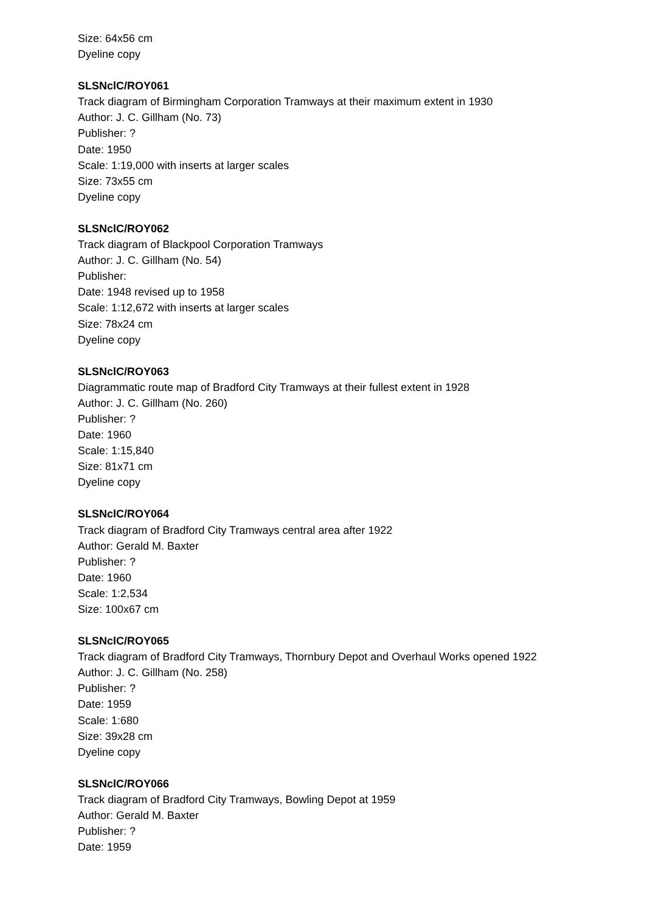Size: 64x56 cm
Dyeline copy
SLSNclC/ROY061
Track diagram of Birmingham Corporation Tramways at their maximum extent in 1930
Author: J. C. Gillham (No. 73)
Publisher: ?
Date: 1950
Scale: 1:19,000 with inserts at larger scales
Size: 73x55 cm
Dyeline copy
SLSNclC/ROY062
Track diagram of Blackpool Corporation Tramways
Author: J. C. Gillham (No. 54)
Publisher:
Date: 1948 revised up to 1958
Scale: 1:12,672 with inserts at larger scales
Size: 78x24 cm
Dyeline copy
SLSNclC/ROY063
Diagrammatic route map of Bradford City Tramways at their fullest extent in 1928
Author: J. C. Gillham (No. 260)
Publisher: ?
Date: 1960
Scale: 1:15,840
Size: 81x71 cm
Dyeline copy
SLSNclC/ROY064
Track diagram of Bradford City Tramways central area after 1922
Author: Gerald M. Baxter
Publisher: ?
Date: 1960
Scale: 1:2,534
Size: 100x67 cm
SLSNclC/ROY065
Track diagram of Bradford City Tramways, Thornbury Depot and Overhaul Works opened 1922
Author: J. C. Gillham (No. 258)
Publisher: ?
Date: 1959
Scale: 1:680
Size: 39x28 cm
Dyeline copy
SLSNclC/ROY066
Track diagram of Bradford City Tramways, Bowling Depot at 1959
Author: Gerald M. Baxter
Publisher: ?
Date: 1959